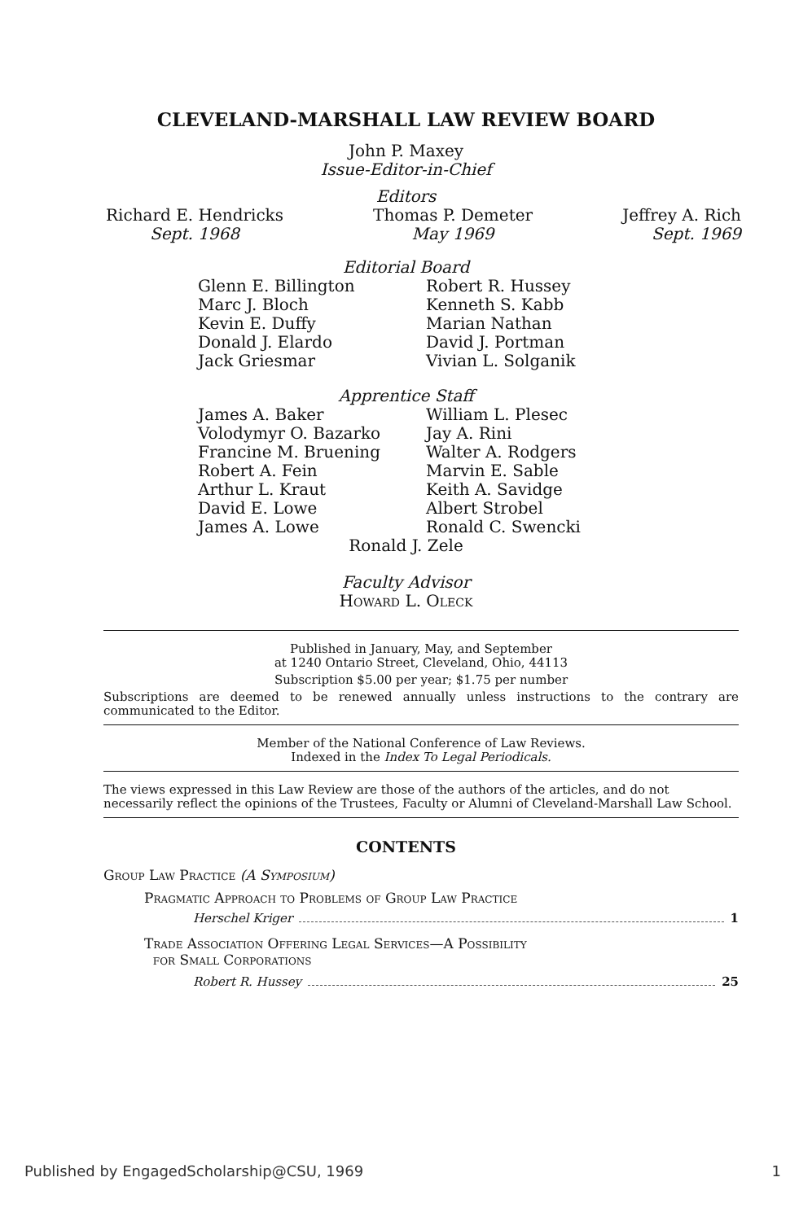CLEVELAND-MARSHALL LAW REVIEW BOARD
John P. Maxey
Issue-Editor-in-Chief
Editors
Richard E. Hendricks
Sept. 1968
Thomas P. Demeter
May 1969
Jeffrey A. Rich
Sept. 1969
Editorial Board
Glenn E. Billington
Marc J. Bloch
Kevin E. Duffy
Donald J. Elardo
Jack Griesmar
Robert R. Hussey
Kenneth S. Kabb
Marian Nathan
David J. Portman
Vivian L. Solganik
Apprentice Staff
James A. Baker
Volodymyr O. Bazarko
Francine M. Bruening
Robert A. Fein
Arthur L. Kraut
David E. Lowe
James A. Lowe
William L. Plesec
Jay A. Rini
Walter A. Rodgers
Marvin E. Sable
Keith A. Savidge
Albert Strobel
Ronald C. Swencki
Ronald J. Zele
Faculty Advisor
Howard L. Oleck
Published in January, May, and September
at 1240 Ontario Street, Cleveland, Ohio, 44113
Subscription $5.00 per year; $1.75 per number
Subscriptions are deemed to be renewed annually unless instructions to the contrary are communicated to the Editor.
Member of the National Conference of Law Reviews.
Indexed in the Index To Legal Periodicals.
The views expressed in this Law Review are those of the authors of the articles, and do not necessarily reflect the opinions of the Trustees, Faculty or Alumni of Cleveland-Marshall Law School.
CONTENTS
Group Law Practice (A Symposium)
Pragmatic Approach to Problems of Group Law Practice
Herschel Kriger 1
Trade Association Offering Legal Services—A Possibility
for Small Corporations
Robert R. Hussey 25
Published by EngagedScholarship@CSU, 1969 1